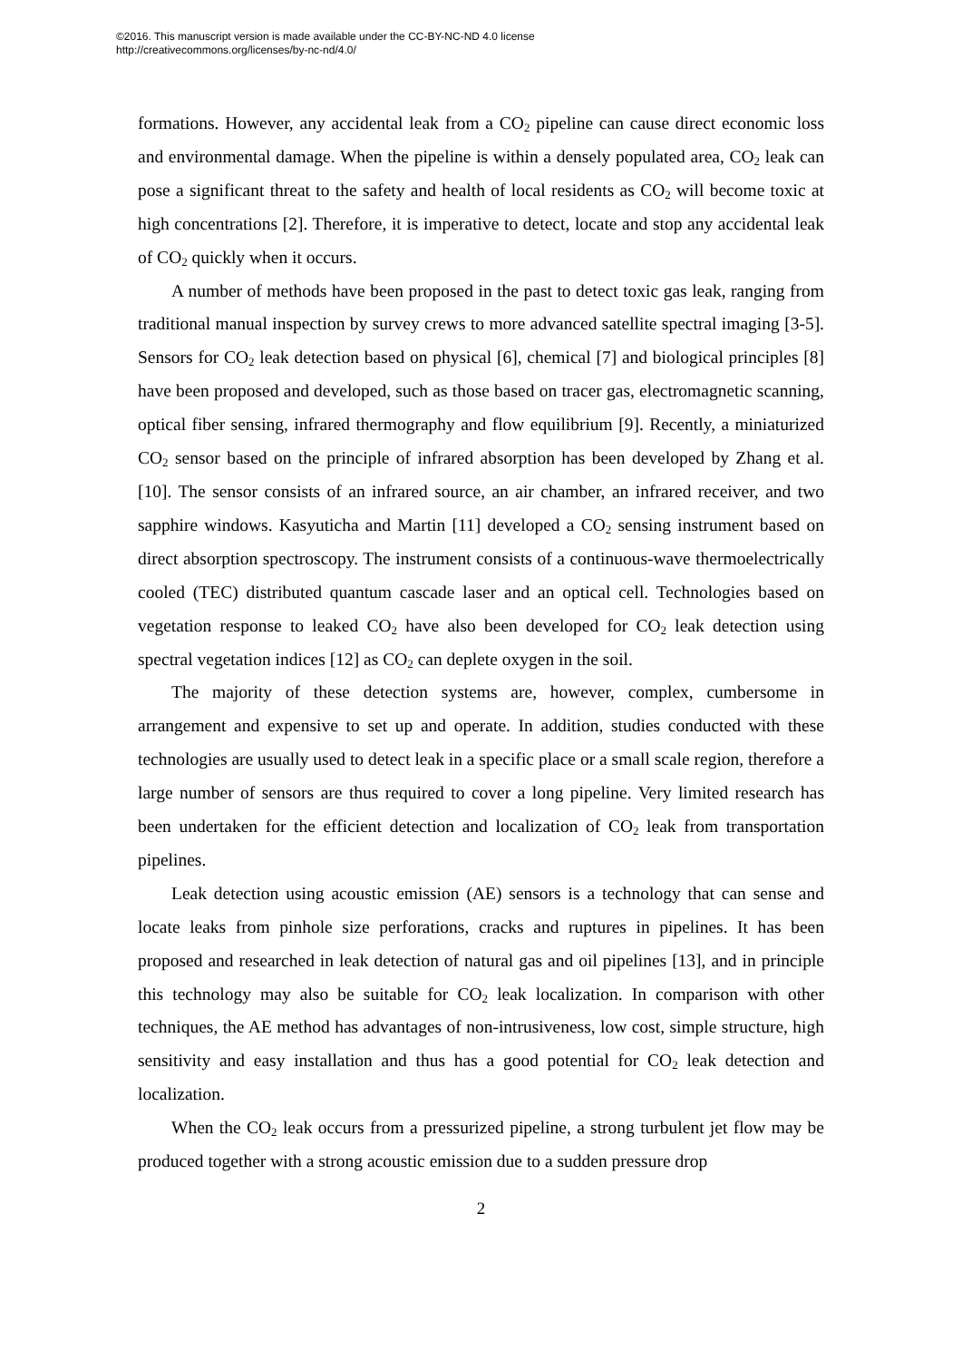©2016. This manuscript version is made available under the CC-BY-NC-ND 4.0 license
http://creativecommons.org/licenses/by-nc-nd/4.0/
formations. However, any accidental leak from a CO<sub>2</sub> pipeline can cause direct economic loss and environmental damage. When the pipeline is within a densely populated area, CO<sub>2</sub> leak can pose a significant threat to the safety and health of local residents as CO<sub>2</sub> will become toxic at high concentrations [2]. Therefore, it is imperative to detect, locate and stop any accidental leak of CO<sub>2</sub> quickly when it occurs.
A number of methods have been proposed in the past to detect toxic gas leak, ranging from traditional manual inspection by survey crews to more advanced satellite spectral imaging [3-5]. Sensors for CO<sub>2</sub> leak detection based on physical [6], chemical [7] and biological principles [8] have been proposed and developed, such as those based on tracer gas, electromagnetic scanning, optical fiber sensing, infrared thermography and flow equilibrium [9]. Recently, a miniaturized CO<sub>2</sub> sensor based on the principle of infrared absorption has been developed by Zhang et al. [10]. The sensor consists of an infrared source, an air chamber, an infrared receiver, and two sapphire windows. Kasyuticha and Martin [11] developed a CO<sub>2</sub> sensing instrument based on direct absorption spectroscopy. The instrument consists of a continuous-wave thermoelectrically cooled (TEC) distributed quantum cascade laser and an optical cell. Technologies based on vegetation response to leaked CO<sub>2</sub> have also been developed for CO<sub>2</sub> leak detection using spectral vegetation indices [12] as CO<sub>2</sub> can deplete oxygen in the soil.
The majority of these detection systems are, however, complex, cumbersome in arrangement and expensive to set up and operate. In addition, studies conducted with these technologies are usually used to detect leak in a specific place or a small scale region, therefore a large number of sensors are thus required to cover a long pipeline. Very limited research has been undertaken for the efficient detection and localization of CO<sub>2</sub> leak from transportation pipelines.
Leak detection using acoustic emission (AE) sensors is a technology that can sense and locate leaks from pinhole size perforations, cracks and ruptures in pipelines. It has been proposed and researched in leak detection of natural gas and oil pipelines [13], and in principle this technology may also be suitable for CO<sub>2</sub> leak localization. In comparison with other techniques, the AE method has advantages of non-intrusiveness, low cost, simple structure, high sensitivity and easy installation and thus has a good potential for CO<sub>2</sub> leak detection and localization.
When the CO<sub>2</sub> leak occurs from a pressurized pipeline, a strong turbulent jet flow may be produced together with a strong acoustic emission due to a sudden pressure drop
2